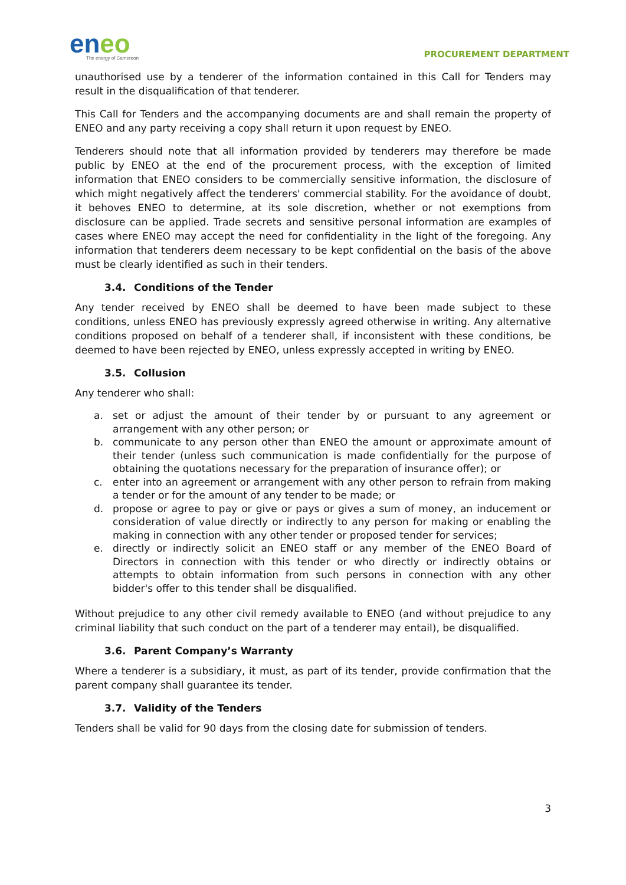eneo
The energy of Cameroon
PROCUREMENT DEPARTMENT
unauthorised use by a tenderer of the information contained in this Call for Tenders may result in the disqualification of that tenderer.
This Call for Tenders and the accompanying documents are and shall remain the property of ENEO and any party receiving a copy shall return it upon request by ENEO.
Tenderers should note that all information provided by tenderers may therefore be made public by ENEO at the end of the procurement process, with the exception of limited information that ENEO considers to be commercially sensitive information, the disclosure of which might negatively affect the tenderers' commercial stability. For the avoidance of doubt, it behoves ENEO to determine, at its sole discretion, whether or not exemptions from disclosure can be applied. Trade secrets and sensitive personal information are examples of cases where ENEO may accept the need for confidentiality in the light of the foregoing. Any information that tenderers deem necessary to be kept confidential on the basis of the above must be clearly identified as such in their tenders.
3.4. Conditions of the Tender
Any tender received by ENEO shall be deemed to have been made subject to these conditions, unless ENEO has previously expressly agreed otherwise in writing. Any alternative conditions proposed on behalf of a tenderer shall, if inconsistent with these conditions, be deemed to have been rejected by ENEO, unless expressly accepted in writing by ENEO.
3.5. Collusion
Any tenderer who shall:
a. set or adjust the amount of their tender by or pursuant to any agreement or arrangement with any other person; or
b. communicate to any person other than ENEO the amount or approximate amount of their tender (unless such communication is made confidentially for the purpose of obtaining the quotations necessary for the preparation of insurance offer); or
c. enter into an agreement or arrangement with any other person to refrain from making a tender or for the amount of any tender to be made; or
d. propose or agree to pay or give or pays or gives a sum of money, an inducement or consideration of value directly or indirectly to any person for making or enabling the making in connection with any other tender or proposed tender for services;
e. directly or indirectly solicit an ENEO staff or any member of the ENEO Board of Directors in connection with this tender or who directly or indirectly obtains or attempts to obtain information from such persons in connection with any other bidder's offer to this tender shall be disqualified.
Without prejudice to any other civil remedy available to ENEO (and without prejudice to any criminal liability that such conduct on the part of a tenderer may entail), be disqualified.
3.6. Parent Company’s Warranty
Where a tenderer is a subsidiary, it must, as part of its tender, provide confirmation that the parent company shall guarantee its tender.
3.7. Validity of the Tenders
Tenders shall be valid for 90 days from the closing date for submission of tenders.
3